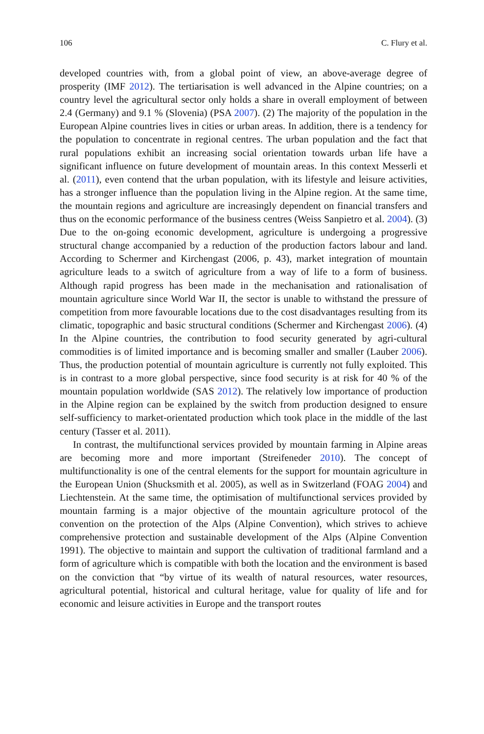106 C. Flury et al.
developed countries with, from a global point of view, an above-average degree of prosperity (IMF 2012). The tertiarisation is well advanced in the Alpine countries; on a country level the agricultural sector only holds a share in overall employment of between 2.4 (Germany) and 9.1 % (Slovenia) (PSA 2007). (2) The majority of the population in the European Alpine countries lives in cities or urban areas. In addition, there is a tendency for the population to concentrate in regional centres. The urban population and the fact that rural populations exhibit an increasing social orientation towards urban life have a significant influence on future development of mountain areas. In this context Messerli et al. (2011), even contend that the urban population, with its lifestyle and leisure activities, has a stronger influence than the population living in the Alpine region. At the same time, the mountain regions and agriculture are increasingly dependent on financial transfers and thus on the economic performance of the business centres (Weiss Sanpietro et al. 2004). (3) Due to the on-going economic development, agriculture is undergoing a progressive structural change accompanied by a reduction of the production factors labour and land. According to Schermer and Kirchengast (2006, p. 43), market integration of mountain agriculture leads to a switch of agriculture from a way of life to a form of business. Although rapid progress has been made in the mechanisation and rationalisation of mountain agriculture since World War II, the sector is unable to withstand the pressure of competition from more favourable locations due to the cost disadvantages resulting from its climatic, topographic and basic structural conditions (Schermer and Kirchengast 2006). (4) In the Alpine countries, the contribution to food security generated by agri-cultural commodities is of limited importance and is becoming smaller and smaller (Lauber 2006). Thus, the production potential of mountain agriculture is currently not fully exploited. This is in contrast to a more global perspective, since food security is at risk for 40 % of the mountain population worldwide (SAS 2012). The relatively low importance of production in the Alpine region can be explained by the switch from production designed to ensure self-sufficiency to market-orientated production which took place in the middle of the last century (Tasser et al. 2011).
In contrast, the multifunctional services provided by mountain farming in Alpine areas are becoming more and more important (Streifeneder 2010). The concept of multifunctionality is one of the central elements for the support for mountain agriculture in the European Union (Shucksmith et al. 2005), as well as in Switzerland (FOAG 2004) and Liechtenstein. At the same time, the optimisation of multifunctional services provided by mountain farming is a major objective of the mountain agriculture protocol of the convention on the protection of the Alps (Alpine Convention), which strives to achieve comprehensive protection and sustainable development of the Alps (Alpine Convention 1991). The objective to maintain and support the cultivation of traditional farmland and a form of agriculture which is compatible with both the location and the environment is based on the conviction that “by virtue of its wealth of natural resources, water resources, agricultural potential, historical and cultural heritage, value for quality of life and for economic and leisure activities in Europe and the transport routes